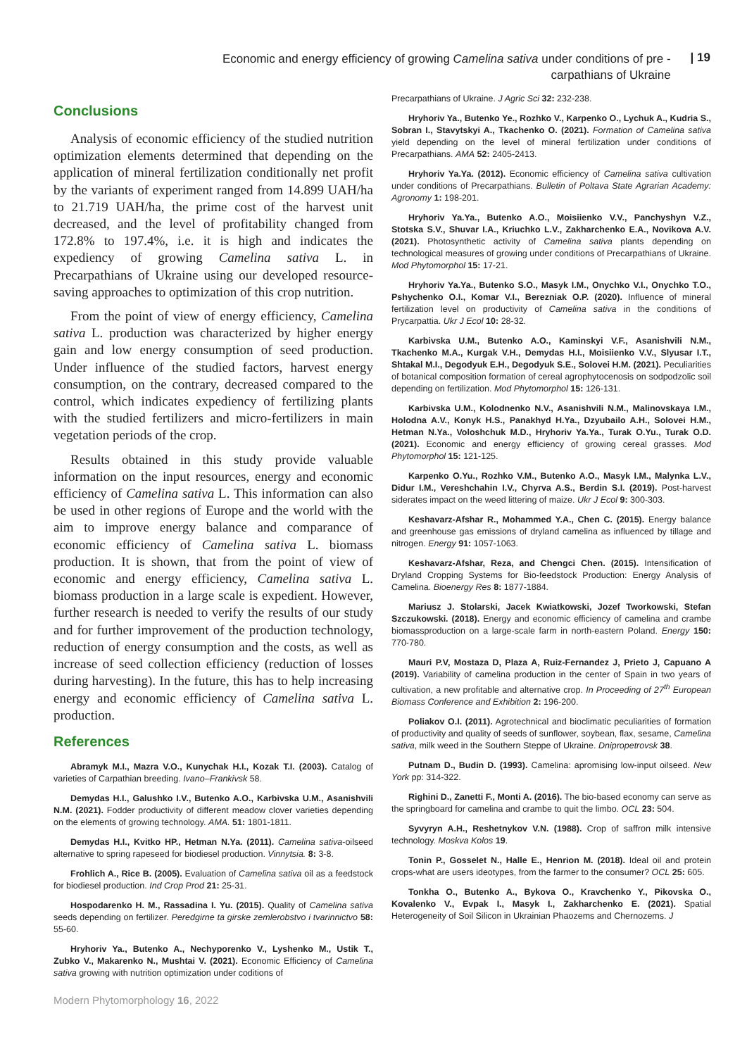Economic and energy efficiency of growing Camelina sativa under conditions of pre - carpathians of Ukraine
| 19
Conclusions
Analysis of economic efficiency of the studied nutrition optimization elements determined that depending on the application of mineral fertilization conditionally net profit by the variants of experiment ranged from 14.899 UAH/ha to 21.719 UAH/ha, the prime cost of the harvest unit decreased, and the level of profitability changed from 172.8% to 197.4%, i.e. it is high and indicates the expediency of growing Camelina sativa L. in Precarpathians of Ukraine using our developed resource-saving approaches to optimization of this crop nutrition.
From the point of view of energy efficiency, Camelina sativa L. production was characterized by higher energy gain and low energy consumption of seed production. Under influence of the studied factors, harvest energy consumption, on the contrary, decreased compared to the control, which indicates expediency of fertilizing plants with the studied fertilizers and micro-fertilizers in main vegetation periods of the crop.
Results obtained in this study provide valuable information on the input resources, energy and economic efficiency of Camelina sativa L. This information can also be used in other regions of Europe and the world with the aim to improve energy balance and comparance of economic efficiency of Camelina sativa L. biomass production. It is shown, that from the point of view of economic and energy efficiency, Camelina sativa L. biomass production in a large scale is expedient. However, further research is needed to verify the results of our study and for further improvement of the production technology, reduction of energy consumption and the costs, as well as increase of seed collection efficiency (reduction of losses during harvesting). In the future, this has to help increasing energy and economic efficiency of Camelina sativa L. production.
References
Abramyk M.I., Mazra V.O., Kunychak H.I., Kozak T.I. (2003). Catalog of varieties of Carpathian breeding. Ivano–Frankivsk 58.
Demydas H.I., Galushko I.V., Butenko A.O., Karbivska U.M., Asanishvili N.M. (2021). Fodder productivity of different meadow clover varieties depending on the elements of growing technology. AMA. 51: 1801-1811.
Demydas H.I., Kvitko HP., Hetman N.Ya. (2011). Camelina sativa-oilseed alternative to spring rapeseed for biodiesel production. Vinnytsia. 8: 3-8.
Frohlich A., Rice B. (2005). Evaluation of Camelina sativa oil as a feedstock for biodiesel production. Ind Crop Prod 21: 25-31.
Hospodarenko H. M., Rassadina I. Yu. (2015). Quality of Camelina sativa seeds depending on fertilizer. Peredgirne ta girske zemlerobstvo i tvarinnictvo 58: 55-60.
Hryhoriv Ya., Butenko A., Nechyporenko V., Lyshenko M., Ustik T., Zubko V., Makarenko N., Mushtai V. (2021). Economic Efficiency of Camelina sativa growing with nutrition optimization under coditions of
Precarpathians of Ukraine. J Agric Sci 32: 232-238.
Hryhoriv Ya., Butenko Ye., Rozhko V., Karpenko O., Lychuk A., Kudria S., Sobran I., Stavytskyi A., Tkachenko O. (2021). Formation of Camelina sativa yield depending on the level of mineral fertilization under conditions of Precarpathians. AMA 52: 2405-2413.
Hryhoriv Ya.Ya. (2012). Economic efficiency of Camelina sativa cultivation under conditions of Precarpathians. Bulletin of Poltava State Agrarian Academy: Agronomy 1: 198-201.
Hryhoriv Ya.Ya., Butenko A.O., Moisiienko V.V., Panchyshyn V.Z., Stotska S.V., Shuvar I.A., Kriuchko L.V., Zakharchenko E.A., Novikova A.V. (2021). Photosynthetic activity of Camelina sativa plants depending on technological measures of growing under conditions of Precarpathians of Ukraine. Mod Phytomorphol 15: 17-21.
Hryhoriv Ya.Ya., Butenko S.O., Masyk I.M., Onychko V.I., Onychko T.O., Pshychenko O.I., Komar V.I., Berezniak O.P. (2020). Influence of mineral fertilization level on productivity of Camelina sativa in the conditions of Prycarpattia. Ukr J Ecol 10: 28-32.
Karbivska U.M., Butenko A.O., Kaminskyi V.F., Asanishvili N.M., Tkachenko M.A., Kurgak V.H., Demydas H.I., Moisiienko V.V., Slyusar I.T., Shtakal M.I., Degodyuk E.H., Degodyuk S.E., Solovei H.M. (2021). Peculiarities of botanical composition formation of cereal agrophytocenosis on sodpodzolic soil depending on fertilization. Mod Phytomorphol 15: 126-131.
Karbivska U.M., Kolodnenko N.V., Asanishvili N.M., Malinovskaya I.M., Holodna A.V., Konyk H.S., Panakhyd H.Ya., Dzyubailo A.H., Solovei H.M., Hetman N.Ya., Voloshchuk M.D., Hryhoriv Ya.Ya., Turak O.Yu., Turak O.D. (2021). Economic and energy efficiency of growing cereal grasses. Mod Phytomorphol 15: 121-125.
Karpenko O.Yu., Rozhko V.M., Butenko A.O., Masyk I.M., Malynka L.V., Didur I.M., Vereshchahin I.V., Chyrva A.S., Berdin S.I. (2019). Post-harvest siderates impact on the weed littering of maize. Ukr J Ecol 9: 300-303.
Keshavarz-Afshar R., Mohammed Y.A., Chen C. (2015). Energy balance and greenhouse gas emissions of dryland camelina as influenced by tillage and nitrogen. Energy 91: 1057-1063.
Keshavarz-Afshar, Reza, and Chengci Chen. (2015). Intensification of Dryland Cropping Systems for Bio-feedstock Production: Energy Analysis of Camelina. Bioenergy Res 8: 1877-1884.
Mariusz J. Stolarski, Jacek Kwiatkowski, Jozef Tworkowski, Stefan Szczukowski. (2018). Energy and economic efficiency of camelina and crambe biomassproduction on a large-scale farm in north-eastern Poland. Energy 150: 770-780.
Mauri P.V, Mostaza D, Plaza A, Ruiz-Fernandez J, Prieto J, Capuano A (2019). Variability of camelina production in the center of Spain in two years of cultivation, a new profitable and alternative crop. In Proceeding of 27<sup>th</sup> European Biomass Conference and Exhibition 2: 196-200.
Poliakov O.I. (2011). Agrotechnical and bioclimatic peculiarities of formation of productivity and quality of seeds of sunflower, soybean, flax, sesame, Camelina sativa, milk weed in the Southern Steppe of Ukraine. Dnipropetrovsk 38.
Putnam D., Budin D. (1993). Camelina: apromising low-input oilseed. New York pp: 314-322.
Righini D., Zanetti F., Monti A. (2016). The bio-based economy can serve as the springboard for camelina and crambe to quit the limbo. OCL 23: 504.
Syvyryn A.H., Reshetnykov V.N. (1988). Crop of saffron milk intensive technology. Moskva Kolos 19.
Tonin P., Gosselet N., Halle E., Henrion M. (2018). Ideal oil and protein crops-what are users ideotypes, from the farmer to the consumer? OCL 25: 605.
Tonkha O., Butenko A., Bykova O., Kravchenko Y., Pikovska O., Kovalenko V., Evpak I., Masyk I., Zakharchenko E. (2021). Spatial Heterogeneity of Soil Silicon in Ukrainian Phaozems and Chernozems. J
Modern Phytomorphology 16, 2022